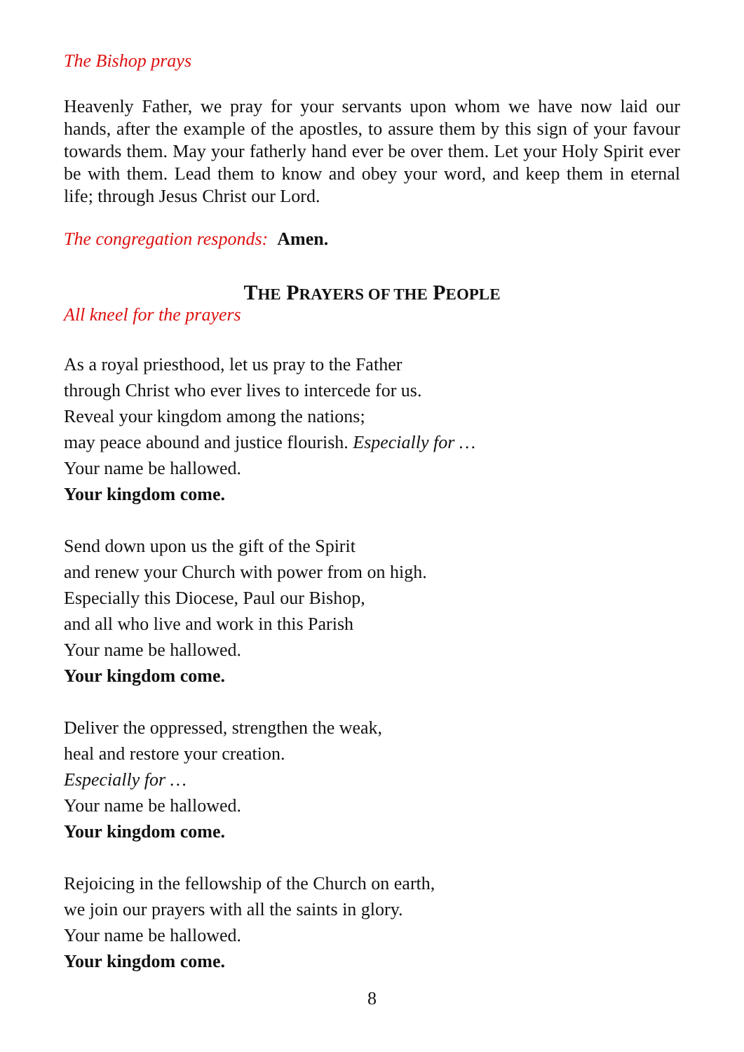The Bishop prays
Heavenly Father, we pray for your servants upon whom we have now laid our hands, after the example of the apostles, to assure them by this sign of your favour towards them. May your fatherly hand ever be over them. Let your Holy Spirit ever be with them. Lead them to know and obey your word, and keep them in eternal life; through Jesus Christ our Lord.
The congregation responds: Amen.
THE PRAYERS OF THE PEOPLE
All kneel for the prayers
As a royal priesthood, let us pray to the Father
through Christ who ever lives to intercede for us.
Reveal your kingdom among the nations;
may peace abound and justice flourish. Especially for …
Your name be hallowed.
Your kingdom come.
Send down upon us the gift of the Spirit
and renew your Church with power from on high.
Especially this Diocese, Paul our Bishop,
and all who live and work in this Parish
Your name be hallowed.
Your kingdom come.
Deliver the oppressed, strengthen the weak,
heal and restore your creation.
Especially for …
Your name be hallowed.
Your kingdom come.
Rejoicing in the fellowship of the Church on earth,
we join our prayers with all the saints in glory.
Your name be hallowed.
Your kingdom come.
8